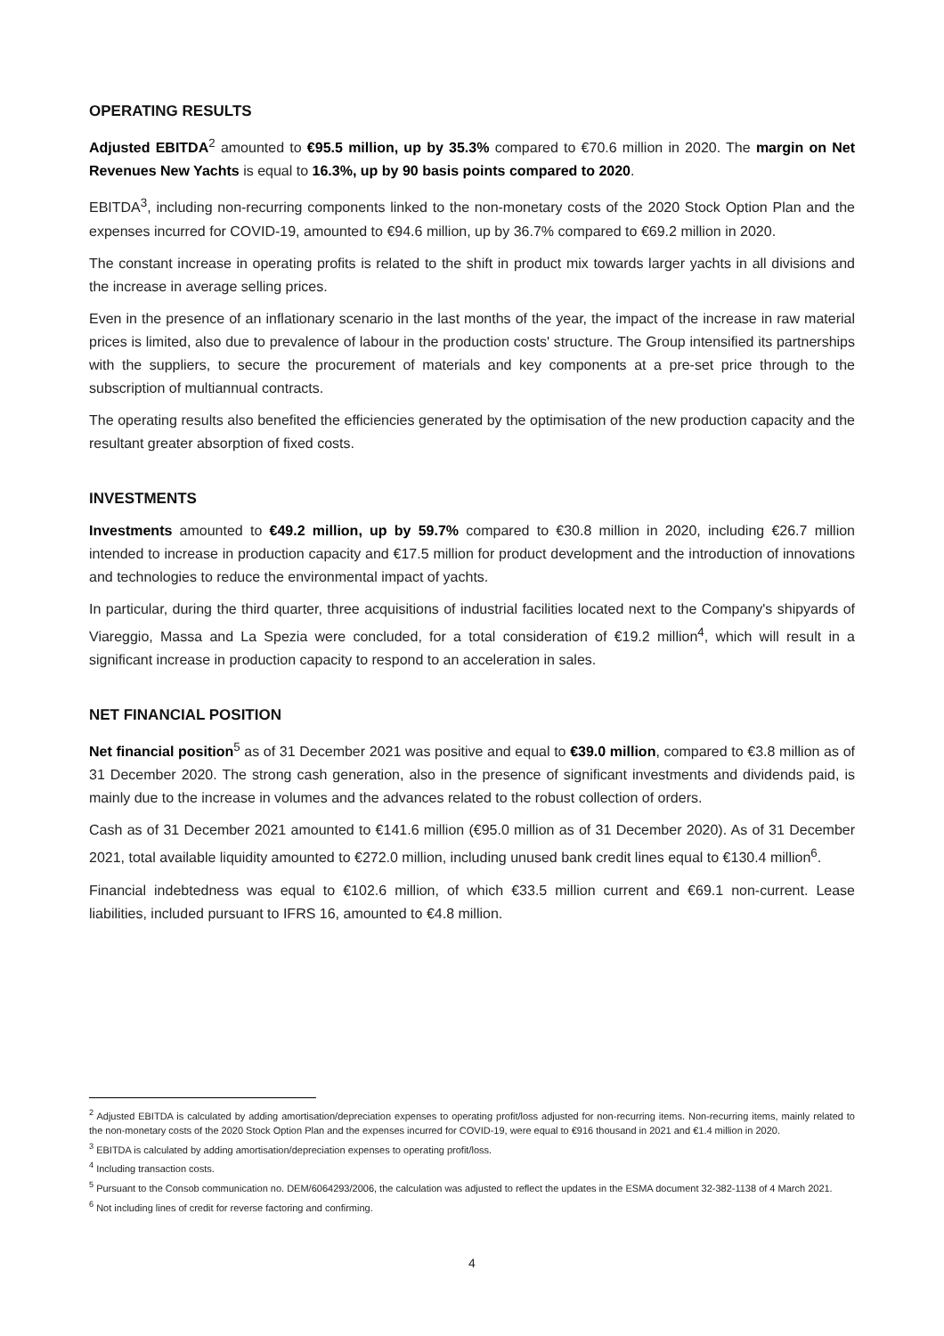OPERATING RESULTS
Adjusted EBITDA<sup>2</sup> amounted to €95.5 million, up by 35.3% compared to €70.6 million in 2020. The margin on Net Revenues New Yachts is equal to 16.3%, up by 90 basis points compared to 2020.
EBITDA<sup>3</sup>, including non-recurring components linked to the non-monetary costs of the 2020 Stock Option Plan and the expenses incurred for COVID-19, amounted to €94.6 million, up by 36.7% compared to €69.2 million in 2020.
The constant increase in operating profits is related to the shift in product mix towards larger yachts in all divisions and the increase in average selling prices.
Even in the presence of an inflationary scenario in the last months of the year, the impact of the increase in raw material prices is limited, also due to prevalence of labour in the production costs' structure. The Group intensified its partnerships with the suppliers, to secure the procurement of materials and key components at a pre-set price through to the subscription of multiannual contracts.
The operating results also benefited the efficiencies generated by the optimisation of the new production capacity and the resultant greater absorption of fixed costs.
INVESTMENTS
Investments amounted to €49.2 million, up by 59.7% compared to €30.8 million in 2020, including €26.7 million intended to increase in production capacity and €17.5 million for product development and the introduction of innovations and technologies to reduce the environmental impact of yachts.
In particular, during the third quarter, three acquisitions of industrial facilities located next to the Company's shipyards of Viareggio, Massa and La Spezia were concluded, for a total consideration of €19.2 million<sup>4</sup>, which will result in a significant increase in production capacity to respond to an acceleration in sales.
NET FINANCIAL POSITION
Net financial position<sup>5</sup> as of 31 December 2021 was positive and equal to €39.0 million, compared to €3.8 million as of 31 December 2020. The strong cash generation, also in the presence of significant investments and dividends paid, is mainly due to the increase in volumes and the advances related to the robust collection of orders.
Cash as of 31 December 2021 amounted to €141.6 million (€95.0 million as of 31 December 2020). As of 31 December 2021, total available liquidity amounted to €272.0 million, including unused bank credit lines equal to €130.4 million<sup>6</sup>.
Financial indebtedness was equal to €102.6 million, of which €33.5 million current and €69.1 non-current. Lease liabilities, included pursuant to IFRS 16, amounted to €4.8 million.
<sup>2</sup> Adjusted EBITDA is calculated by adding amortisation/depreciation expenses to operating profit/loss adjusted for non-recurring items. Non-recurring items, mainly related to the non-monetary costs of the 2020 Stock Option Plan and the expenses incurred for COVID-19, were equal to €916 thousand in 2021 and €1.4 million in 2020.
<sup>3</sup> EBITDA is calculated by adding amortisation/depreciation expenses to operating profit/loss.
<sup>4</sup> Including transaction costs.
<sup>5</sup> Pursuant to the Consob communication no. DEM/6064293/2006, the calculation was adjusted to reflect the updates in the ESMA document 32-382-1138 of 4 March 2021.
<sup>6</sup> Not including lines of credit for reverse factoring and confirming.
4